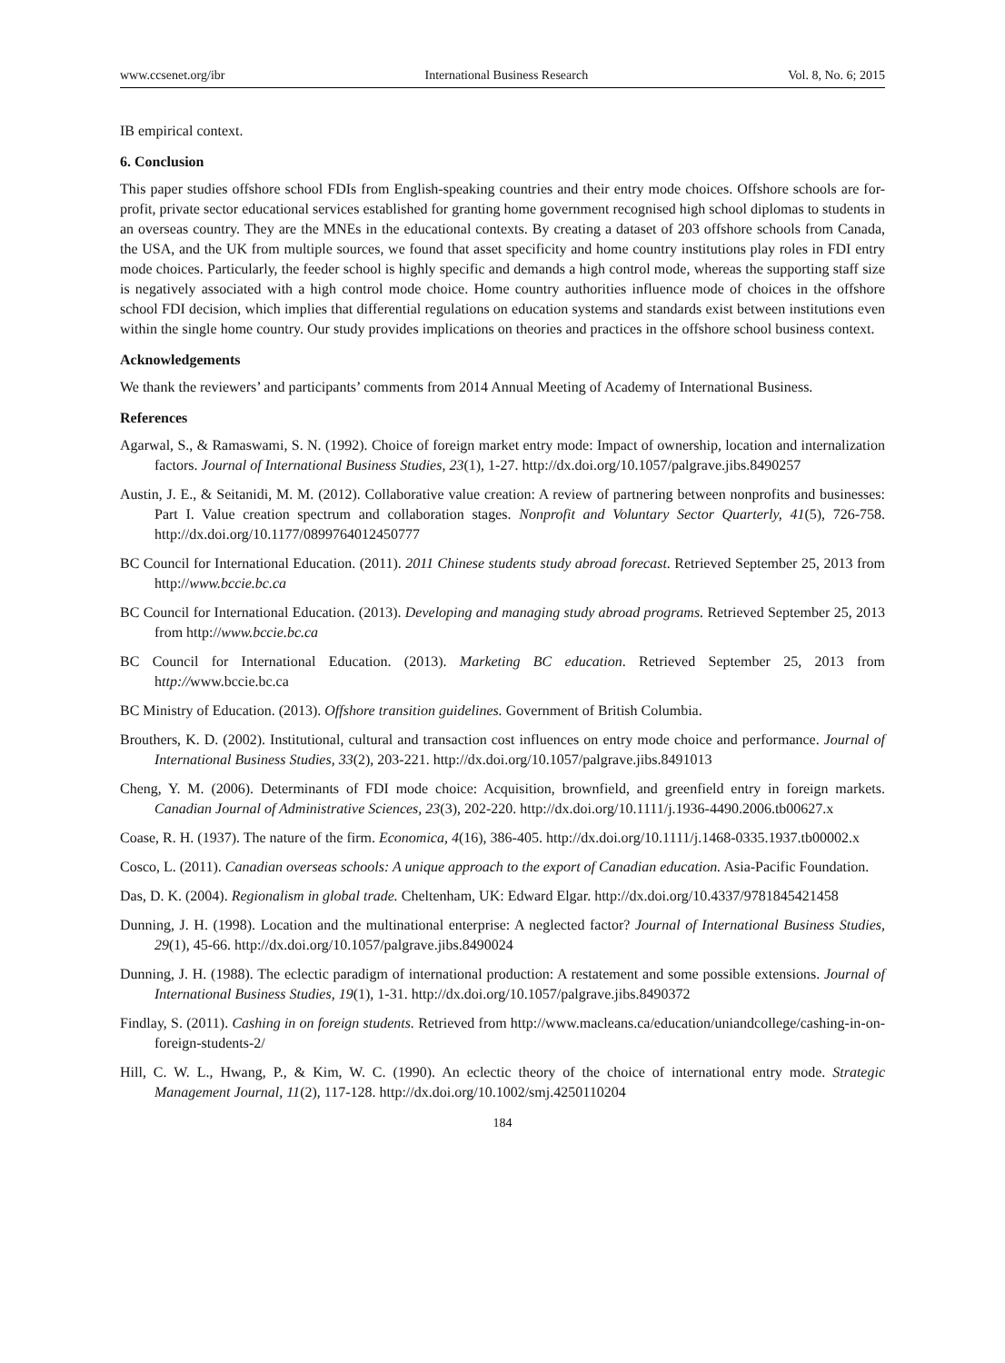www.ccsenet.org/ibr International Business Research Vol. 8, No. 6; 2015
IB empirical context.
6. Conclusion
This paper studies offshore school FDIs from English-speaking countries and their entry mode choices. Offshore schools are for-profit, private sector educational services established for granting home government recognised high school diplomas to students in an overseas country. They are the MNEs in the educational contexts. By creating a dataset of 203 offshore schools from Canada, the USA, and the UK from multiple sources, we found that asset specificity and home country institutions play roles in FDI entry mode choices. Particularly, the feeder school is highly specific and demands a high control mode, whereas the supporting staff size is negatively associated with a high control mode choice. Home country authorities influence mode of choices in the offshore school FDI decision, which implies that differential regulations on education systems and standards exist between institutions even within the single home country. Our study provides implications on theories and practices in the offshore school business context.
Acknowledgements
We thank the reviewers’ and participants’ comments from 2014 Annual Meeting of Academy of International Business.
References
Agarwal, S., & Ramaswami, S. N. (1992). Choice of foreign market entry mode: Impact of ownership, location and internalization factors. Journal of International Business Studies, 23(1), 1-27. http://dx.doi.org/10.1057/palgrave.jibs.8490257
Austin, J. E., & Seitanidi, M. M. (2012). Collaborative value creation: A review of partnering between nonprofits and businesses: Part I. Value creation spectrum and collaboration stages. Nonprofit and Voluntary Sector Quarterly, 41(5), 726-758. http://dx.doi.org/10.1177/0899764012450777
BC Council for International Education. (2011). 2011 Chinese students study abroad forecast. Retrieved September 25, 2013 from http://www.bccie.bc.ca
BC Council for International Education. (2013). Developing and managing study abroad programs. Retrieved September 25, 2013 from http://www.bccie.bc.ca
BC Council for International Education. (2013). Marketing BC education. Retrieved September 25, 2013 from http://www.bccie.bc.ca
BC Ministry of Education. (2013). Offshore transition guidelines. Government of British Columbia.
Brouthers, K. D. (2002). Institutional, cultural and transaction cost influences on entry mode choice and performance. Journal of International Business Studies, 33(2), 203-221. http://dx.doi.org/10.1057/palgrave.jibs.8491013
Cheng, Y. M. (2006). Determinants of FDI mode choice: Acquisition, brownfield, and greenfield entry in foreign markets. Canadian Journal of Administrative Sciences, 23(3), 202-220. http://dx.doi.org/10.1111/j.1936-4490.2006.tb00627.x
Coase, R. H. (1937). The nature of the firm. Economica, 4(16), 386-405. http://dx.doi.org/10.1111/j.1468-0335.1937.tb00002.x
Cosco, L. (2011). Canadian overseas schools: A unique approach to the export of Canadian education. Asia-Pacific Foundation.
Das, D. K. (2004). Regionalism in global trade. Cheltenham, UK: Edward Elgar. http://dx.doi.org/10.4337/9781845421458
Dunning, J. H. (1998). Location and the multinational enterprise: A neglected factor? Journal of International Business Studies, 29(1), 45-66. http://dx.doi.org/10.1057/palgrave.jibs.8490024
Dunning, J. H. (1988). The eclectic paradigm of international production: A restatement and some possible extensions. Journal of International Business Studies, 19(1), 1-31. http://dx.doi.org/10.1057/palgrave.jibs.8490372
Findlay, S. (2011). Cashing in on foreign students. Retrieved from http://www.macleans.ca/education/uniandcollege/cashing-in-on-foreign-students-2/
Hill, C. W. L., Hwang, P., & Kim, W. C. (1990). An eclectic theory of the choice of international entry mode. Strategic Management Journal, 11(2), 117-128. http://dx.doi.org/10.1002/smj.4250110204
184